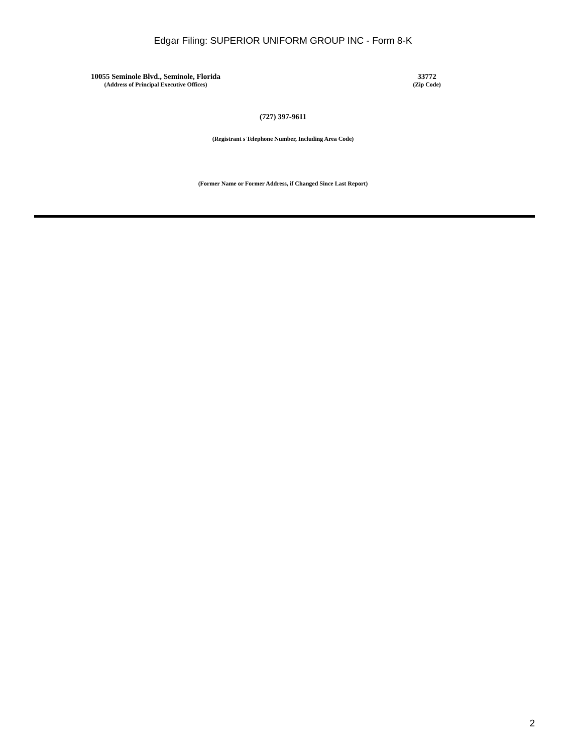Edgar Filing: SUPERIOR UNIFORM GROUP INC - Form 8-K
10055 Seminole Blvd., Seminole, Florida
(Address of Principal Executive Offices)
33772
(Zip Code)
(727) 397-9611
(Registrant s Telephone Number, Including Area Code)
(Former Name or Former Address, if Changed Since Last Report)
2